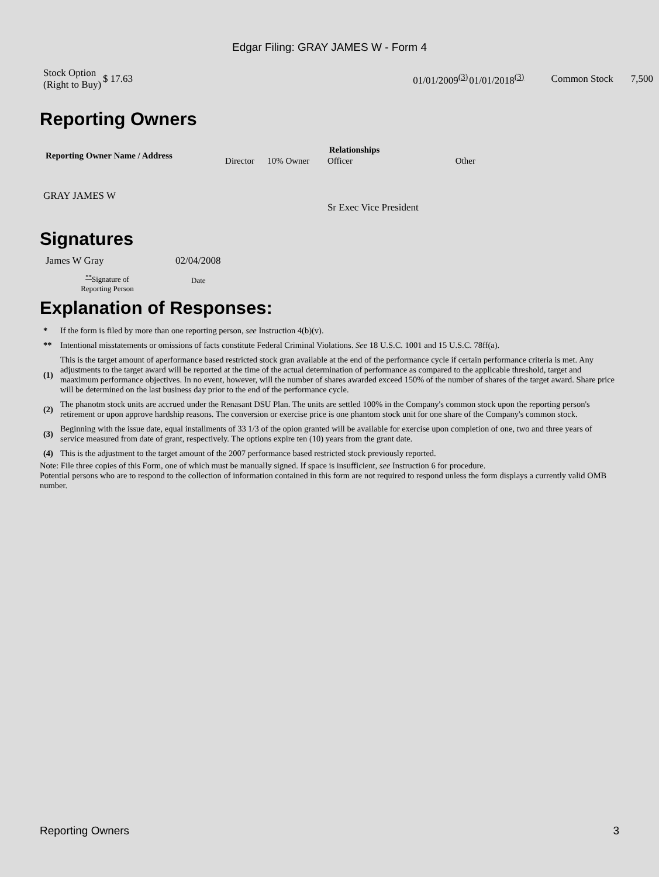Edgar Filing: GRAY JAMES W - Form 4
| Stock Option (Right to Buy) | $ 17.63 | 01/01/2009<sup>(3)</sup> | 01/01/2018<sup>(3)</sup> | Common Stock | 7,500 |
Reporting Owners
| Reporting Owner Name / Address | Relationships | | | |
| --- | --- | --- | --- | --- |
| | Director | 10% Owner | Officer | Other |
| GRAY JAMES W | | | Sr Exec Vice President | |
Signatures
| James W Gray | 02/04/2008 |
| <sup>**</sup> Signature of Reporting Person | Date |
Explanation of Responses:
| * | If the form is filed by more than one reporting person, see Instruction 4(b)(v). |
| ** | Intentional misstatements or omissions of facts constitute Federal Criminal Violations. See 18 U.S.C. 1001 and 15 U.S.C. 78ff(a). |
| (1) | This is the target amount of aperformance based restricted stock gran available at the end of the performance cycle if certain performance criteria is met. Any adjustments to the target award will be reported at the time of the actual determination of performance as compared to the applicable threshold, target and maaximum performance objectives. In no event, however, will the number of shares awarded exceed 150% of the number of shares of the target award. Share price will be determined on the last business day prior to the end of the performance cycle. |
| (2) | The phanotm stock units are accrued under the Renasant DSU Plan. The units are settled 100% in the Company's common stock upon the reporting person's retirement or upon approve hardship reasons. The conversion or exercise price is one phantom stock unit for one share of the Company's common stock. |
| (3) | Beginning with the issue date, equal installments of 33 1/3 of the opion granted will be available for exercise upon completion of one, two and three years of service measured from date of grant, respectively. The options expire ten (10) years from the grant date. |
| (4) | This is the adjustment to the target amount of the 2007 performance based restricted stock previously reported. |
Note: File three copies of this Form, one of which must be manually signed. If space is insufficient, see Instruction 6 for procedure.
Potential persons who are to respond to the collection of information contained in this form are not required to respond unless the form displays a currently valid OMB number.
Reporting Owners 3